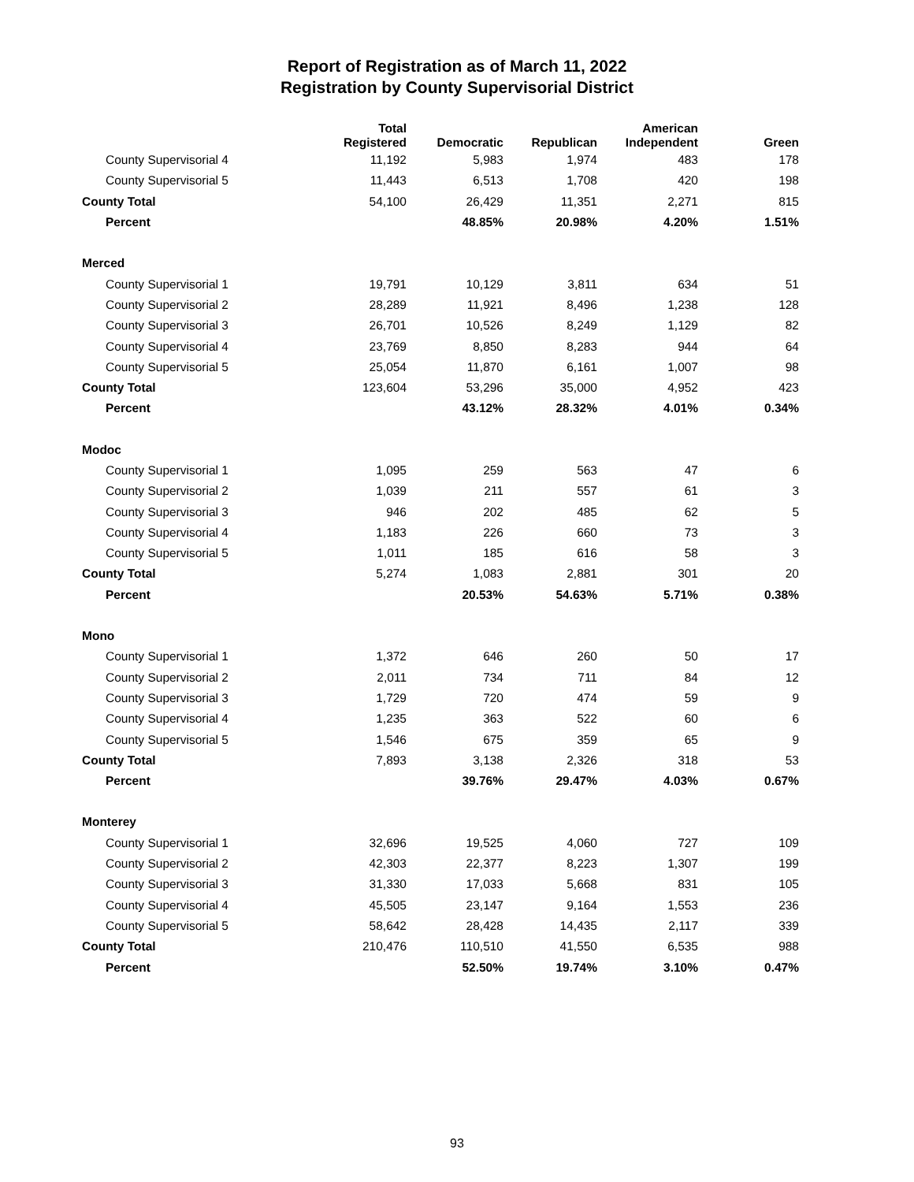Report of Registration as of March 11, 2022
Registration by County Supervisorial District
| | Total Registered | Democratic | Republican | American Independent | Green |
| --- | --- | --- | --- | --- | --- |
| County Supervisorial 4 | 11,192 | 5,983 | 1,974 | 483 | 178 |
| County Supervisorial 5 | 11,443 | 6,513 | 1,708 | 420 | 198 |
| County Total | 54,100 | 26,429 | 11,351 | 2,271 | 815 |
| Percent | | 48.85% | 20.98% | 4.20% | 1.51% |
| Merced | | | | | |
| County Supervisorial 1 | 19,791 | 10,129 | 3,811 | 634 | 51 |
| County Supervisorial 2 | 28,289 | 11,921 | 8,496 | 1,238 | 128 |
| County Supervisorial 3 | 26,701 | 10,526 | 8,249 | 1,129 | 82 |
| County Supervisorial 4 | 23,769 | 8,850 | 8,283 | 944 | 64 |
| County Supervisorial 5 | 25,054 | 11,870 | 6,161 | 1,007 | 98 |
| County Total | 123,604 | 53,296 | 35,000 | 4,952 | 423 |
| Percent | | 43.12% | 28.32% | 4.01% | 0.34% |
| Modoc | | | | | |
| County Supervisorial 1 | 1,095 | 259 | 563 | 47 | 6 |
| County Supervisorial 2 | 1,039 | 211 | 557 | 61 | 3 |
| County Supervisorial 3 | 946 | 202 | 485 | 62 | 5 |
| County Supervisorial 4 | 1,183 | 226 | 660 | 73 | 3 |
| County Supervisorial 5 | 1,011 | 185 | 616 | 58 | 3 |
| County Total | 5,274 | 1,083 | 2,881 | 301 | 20 |
| Percent | | 20.53% | 54.63% | 5.71% | 0.38% |
| Mono | | | | | |
| County Supervisorial 1 | 1,372 | 646 | 260 | 50 | 17 |
| County Supervisorial 2 | 2,011 | 734 | 711 | 84 | 12 |
| County Supervisorial 3 | 1,729 | 720 | 474 | 59 | 9 |
| County Supervisorial 4 | 1,235 | 363 | 522 | 60 | 6 |
| County Supervisorial 5 | 1,546 | 675 | 359 | 65 | 9 |
| County Total | 7,893 | 3,138 | 2,326 | 318 | 53 |
| Percent | | 39.76% | 29.47% | 4.03% | 0.67% |
| Monterey | | | | | |
| County Supervisorial 1 | 32,696 | 19,525 | 4,060 | 727 | 109 |
| County Supervisorial 2 | 42,303 | 22,377 | 8,223 | 1,307 | 199 |
| County Supervisorial 3 | 31,330 | 17,033 | 5,668 | 831 | 105 |
| County Supervisorial 4 | 45,505 | 23,147 | 9,164 | 1,553 | 236 |
| County Supervisorial 5 | 58,642 | 28,428 | 14,435 | 2,117 | 339 |
| County Total | 210,476 | 110,510 | 41,550 | 6,535 | 988 |
| Percent | | 52.50% | 19.74% | 3.10% | 0.47% |
93